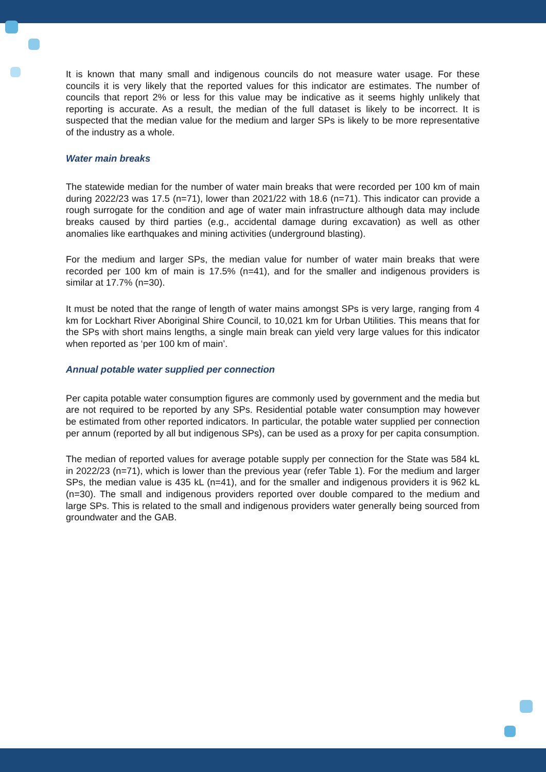It is known that many small and indigenous councils do not measure water usage. For these councils it is very likely that the reported values for this indicator are estimates. The number of councils that report 2% or less for this value may be indicative as it seems highly unlikely that reporting is accurate. As a result, the median of the full dataset is likely to be incorrect. It is suspected that the median value for the medium and larger SPs is likely to be more representative of the industry as a whole.
Water main breaks
The statewide median for the number of water main breaks that were recorded per 100 km of main during 2022/23 was 17.5 (n=71), lower than 2021/22 with 18.6 (n=71). This indicator can provide a rough surrogate for the condition and age of water main infrastructure although data may include breaks caused by third parties (e.g., accidental damage during excavation) as well as other anomalies like earthquakes and mining activities (underground blasting).
For the medium and larger SPs, the median value for number of water main breaks that were recorded per 100 km of main is 17.5% (n=41), and for the smaller and indigenous providers is similar at 17.7% (n=30).
It must be noted that the range of length of water mains amongst SPs is very large, ranging from 4 km for Lockhart River Aboriginal Shire Council, to 10,021 km for Urban Utilities. This means that for the SPs with short mains lengths, a single main break can yield very large values for this indicator when reported as ‘per 100 km of main’.
Annual potable water supplied per connection
Per capita potable water consumption figures are commonly used by government and the media but are not required to be reported by any SPs. Residential potable water consumption may however be estimated from other reported indicators. In particular, the potable water supplied per connection per annum (reported by all but indigenous SPs), can be used as a proxy for per capita consumption.
The median of reported values for average potable supply per connection for the State was 584 kL in 2022/23 (n=71), which is lower than the previous year (refer Table 1). For the medium and larger SPs, the median value is 435 kL (n=41), and for the smaller and indigenous providers it is 962 kL (n=30). The small and indigenous providers reported over double compared to the medium and large SPs. This is related to the small and indigenous providers water generally being sourced from groundwater and the GAB.